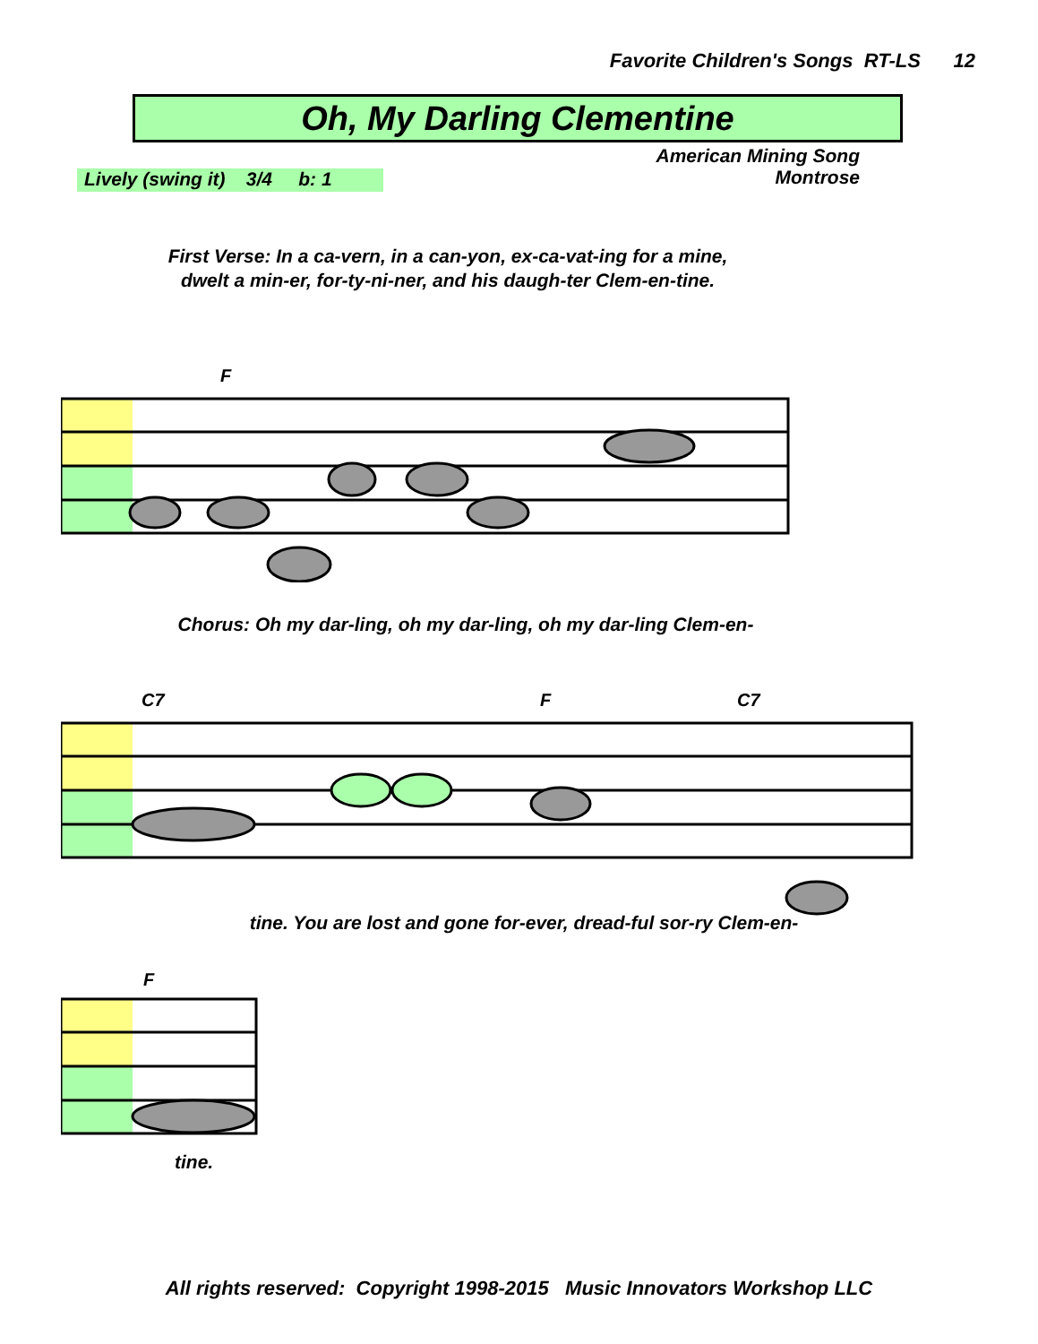Favorite Children's Songs RT-LS 12
Oh, My Darling Clementine
American Mining Song
Montrose
Lively (swing it) 3/4 b: 1
First Verse: In a ca-vern, in a can-yon, ex-ca-vat-ing for a mine, dwelt a min-er, for-ty-ni-ner, and his daugh-ter Clem-en-tine.
F
Chorus: Oh my dar-ling, oh my dar-ling, oh my dar-ling Clem-en-
C7
F
C7
tine. You are lost and gone for-ever, dread-ful sor-ry Clem-en-
F
tine.
All rights reserved: Copyright 1998-2015 Music Innovators Workshop LLC